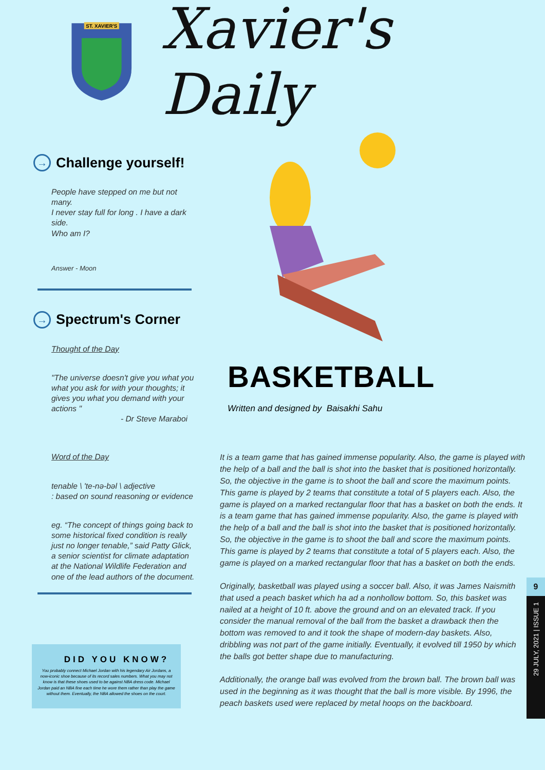ST. XAVIER'S
Xavier's Daily
→ Challenge yourself!
People have stepped on me but not many.
I never stay full for long . I have a dark side.
Who am I?
Answer - Moon
→ Spectrum's Corner
Thought of the Day
"The universe doesn't give you what you what you ask for with your thoughts; it gives you what you demand with your actions "
- Dr Steve Maraboi
Word of the Day
tenable \ 'te-nə-bəl \ adjective
: based on sound reasoning or evidence
eg. “The concept of things going back to some historical fixed condition is really just no longer tenable,” said Patty Glick, a senior scientist for climate adaptation at the National Wildlife Federation and one of the lead authors of the document.
BASKETBALL
Written and designed by Baisakhi Sahu
It is a team game that has gained immense popularity. Also, the game is played with the help of a ball and the ball is shot into the basket that is positioned horizontally. So, the objective in the game is to shoot the ball and score the maximum points. This game is played by 2 teams that constitute a total of 5 players each. Also, the game is played on a marked rectangular floor that has a basket on both the ends. It is a team game that has gained immense popularity. Also, the game is played with the help of a ball and the ball is shot into the basket that is positioned horizontally. So, the objective in the game is to shoot the ball and score the maximum points. This game is played by 2 teams that constitute a total of 5 players each. Also, the game is played on a marked rectangular floor that has a basket on both the ends.
Originally, basketball was played using a soccer ball. Also, it was James Naismith that used a peach basket which ha ad a nonhollow bottom. So, this basket was nailed at a height of 10 ft. above the ground and on an elevated track. If you consider the manual removal of the ball from the basket a drawback then the bottom was removed to and it took the shape of modern-day baskets. Also, dribbling was not part of the game initially. Eventually, it evolved till 1950 by which the balls got better shape due to manufacturing.
Additionally, the orange ball was evolved from the brown ball. The brown ball was used in the beginning as it was thought that the ball is more visible. By 1996, the peach baskets used were replaced by metal hoops on the backboard.
DID YOU KNOW?
You probably connect Michael Jordan with his legendary Air Jordans, a now-iconic shoe because of its record sales numbers. What you may not know is that these shoes used to be against NBA dress code. Michael Jordan paid an NBA fine each time he wore them rather than play the game without them. Eventually, the NBA allowed the shoes on the court.
9
29 JULY, 2021 | ISSUE 1